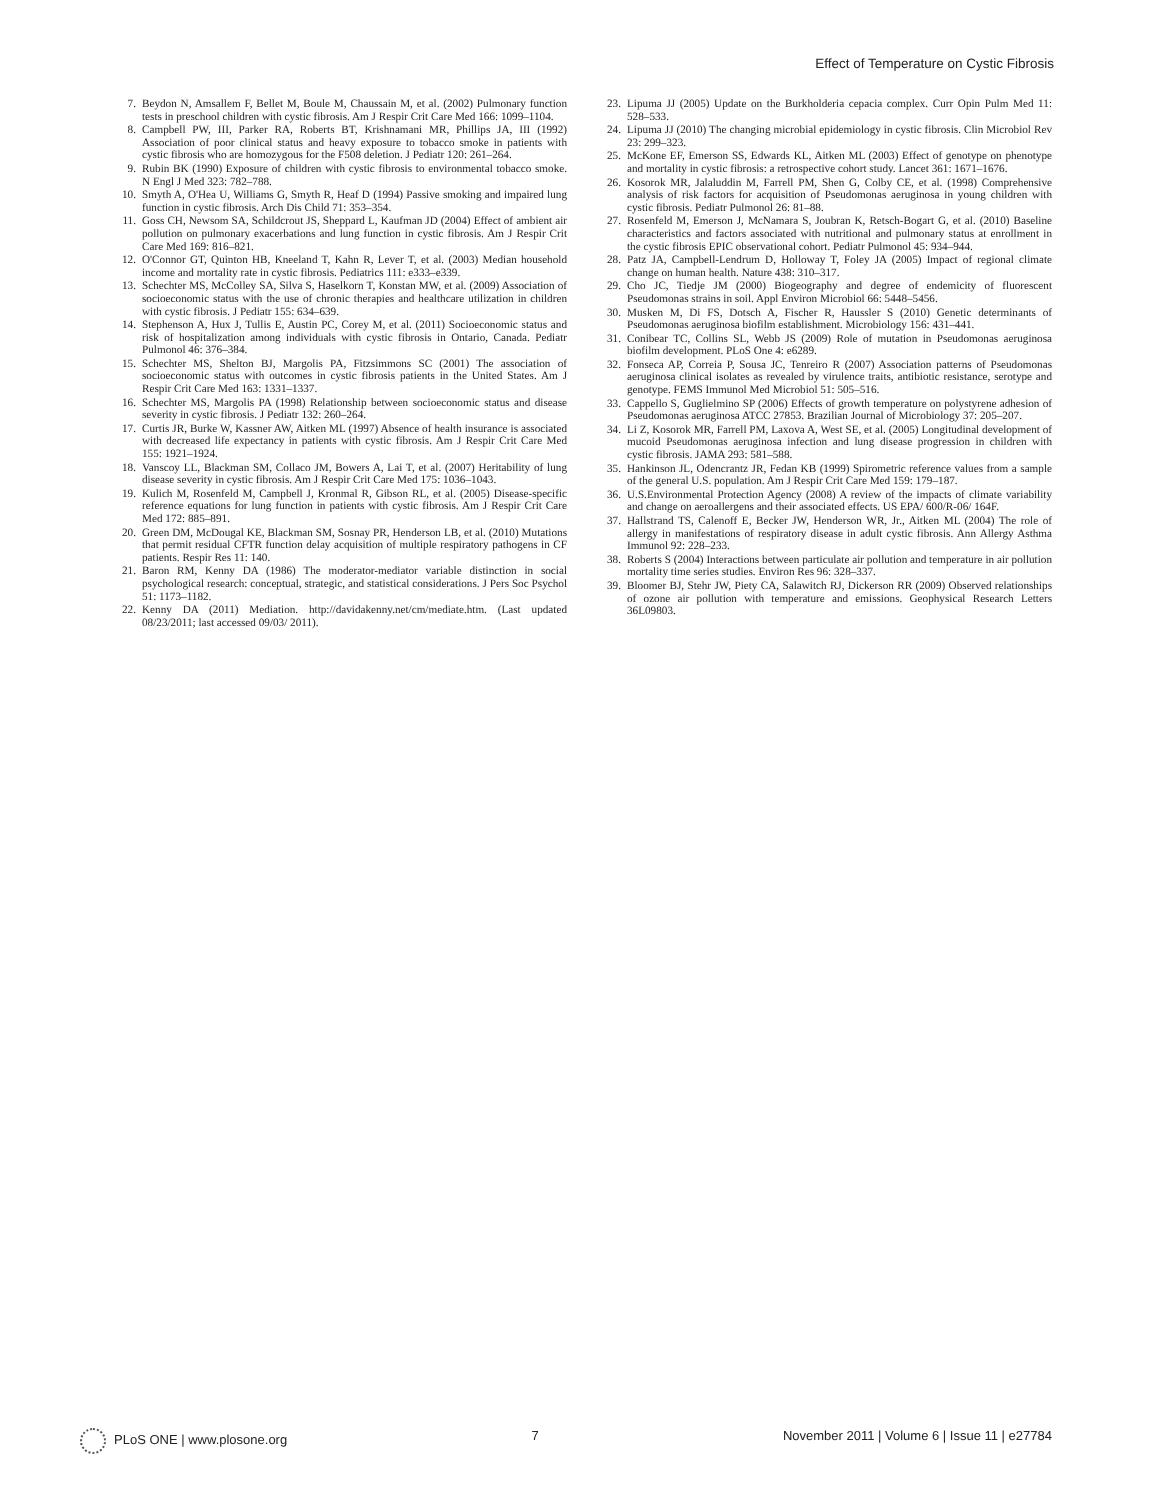Effect of Temperature on Cystic Fibrosis
7. Beydon N, Amsallem F, Bellet M, Boule M, Chaussain M, et al. (2002) Pulmonary function tests in preschool children with cystic fibrosis. Am J Respir Crit Care Med 166: 1099–1104.
8. Campbell PW, III, Parker RA, Roberts BT, Krishnamani MR, Phillips JA, III (1992) Association of poor clinical status and heavy exposure to tobacco smoke in patients with cystic fibrosis who are homozygous for the F508 deletion. J Pediatr 120: 261–264.
9. Rubin BK (1990) Exposure of children with cystic fibrosis to environmental tobacco smoke. N Engl J Med 323: 782–788.
10. Smyth A, O'Hea U, Williams G, Smyth R, Heaf D (1994) Passive smoking and impaired lung function in cystic fibrosis. Arch Dis Child 71: 353–354.
11. Goss CH, Newsom SA, Schildcrout JS, Sheppard L, Kaufman JD (2004) Effect of ambient air pollution on pulmonary exacerbations and lung function in cystic fibrosis. Am J Respir Crit Care Med 169: 816–821.
12. O'Connor GT, Quinton HB, Kneeland T, Kahn R, Lever T, et al. (2003) Median household income and mortality rate in cystic fibrosis. Pediatrics 111: e333–e339.
13. Schechter MS, McColley SA, Silva S, Haselkorn T, Konstan MW, et al. (2009) Association of socioeconomic status with the use of chronic therapies and healthcare utilization in children with cystic fibrosis. J Pediatr 155: 634–639.
14. Stephenson A, Hux J, Tullis E, Austin PC, Corey M, et al. (2011) Socioeconomic status and risk of hospitalization among individuals with cystic fibrosis in Ontario, Canada. Pediatr Pulmonol 46: 376–384.
15. Schechter MS, Shelton BJ, Margolis PA, Fitzsimmons SC (2001) The association of socioeconomic status with outcomes in cystic fibrosis patients in the United States. Am J Respir Crit Care Med 163: 1331–1337.
16. Schechter MS, Margolis PA (1998) Relationship between socioeconomic status and disease severity in cystic fibrosis. J Pediatr 132: 260–264.
17. Curtis JR, Burke W, Kassner AW, Aitken ML (1997) Absence of health insurance is associated with decreased life expectancy in patients with cystic fibrosis. Am J Respir Crit Care Med 155: 1921–1924.
18. Vanscoy LL, Blackman SM, Collaco JM, Bowers A, Lai T, et al. (2007) Heritability of lung disease severity in cystic fibrosis. Am J Respir Crit Care Med 175: 1036–1043.
19. Kulich M, Rosenfeld M, Campbell J, Kronmal R, Gibson RL, et al. (2005) Disease-specific reference equations for lung function in patients with cystic fibrosis. Am J Respir Crit Care Med 172: 885–891.
20. Green DM, McDougal KE, Blackman SM, Sosnay PR, Henderson LB, et al. (2010) Mutations that permit residual CFTR function delay acquisition of multiple respiratory pathogens in CF patients. Respir Res 11: 140.
21. Baron RM, Kenny DA (1986) The moderator-mediator variable distinction in social psychological research: conceptual, strategic, and statistical considerations. J Pers Soc Psychol 51: 1173–1182.
22. Kenny DA (2011) Mediation. http://davidakenny.net/cm/mediate.htm. (Last updated 08/23/2011; last accessed 09/03/ 2011).
23. Lipuma JJ (2005) Update on the Burkholderia cepacia complex. Curr Opin Pulm Med 11: 528–533.
24. Lipuma JJ (2010) The changing microbial epidemiology in cystic fibrosis. Clin Microbiol Rev 23: 299–323.
25. McKone EF, Emerson SS, Edwards KL, Aitken ML (2003) Effect of genotype on phenotype and mortality in cystic fibrosis: a retrospective cohort study. Lancet 361: 1671–1676.
26. Kosorok MR, Jalaluddin M, Farrell PM, Shen G, Colby CE, et al. (1998) Comprehensive analysis of risk factors for acquisition of Pseudomonas aeruginosa in young children with cystic fibrosis. Pediatr Pulmonol 26: 81–88.
27. Rosenfeld M, Emerson J, McNamara S, Joubran K, Retsch-Bogart G, et al. (2010) Baseline characteristics and factors associated with nutritional and pulmonary status at enrollment in the cystic fibrosis EPIC observational cohort. Pediatr Pulmonol 45: 934–944.
28. Patz JA, Campbell-Lendrum D, Holloway T, Foley JA (2005) Impact of regional climate change on human health. Nature 438: 310–317.
29. Cho JC, Tiedje JM (2000) Biogeography and degree of endemicity of fluorescent Pseudomonas strains in soil. Appl Environ Microbiol 66: 5448–5456.
30. Musken M, Di FS, Dotsch A, Fischer R, Haussler S (2010) Genetic determinants of Pseudomonas aeruginosa biofilm establishment. Microbiology 156: 431–441.
31. Conibear TC, Collins SL, Webb JS (2009) Role of mutation in Pseudomonas aeruginosa biofilm development. PLoS One 4: e6289.
32. Fonseca AP, Correia P, Sousa JC, Tenreiro R (2007) Association patterns of Pseudomonas aeruginosa clinical isolates as revealed by virulence traits, antibiotic resistance, serotype and genotype. FEMS Immunol Med Microbiol 51: 505–516.
33. Cappello S, Guglielmino SP (2006) Effects of growth temperature on polystyrene adhesion of Pseudomonas aeruginosa ATCC 27853. Brazilian Journal of Microbiology 37: 205–207.
34. Li Z, Kosorok MR, Farrell PM, Laxova A, West SE, et al. (2005) Longitudinal development of mucoid Pseudomonas aeruginosa infection and lung disease progression in children with cystic fibrosis. JAMA 293: 581–588.
35. Hankinson JL, Odencrantz JR, Fedan KB (1999) Spirometric reference values from a sample of the general U.S. population. Am J Respir Crit Care Med 159: 179–187.
36. U.S.Environmental Protection Agency (2008) A review of the impacts of climate variability and change on aeroallergens and their associated effects. US EPA/ 600/R-06/ 164F.
37. Hallstrand TS, Calenoff E, Becker JW, Henderson WR, Jr., Aitken ML (2004) The role of allergy in manifestations of respiratory disease in adult cystic fibrosis. Ann Allergy Asthma Immunol 92: 228–233.
38. Roberts S (2004) Interactions between particulate air pollution and temperature in air pollution mortality time series studies. Environ Res 96: 328–337.
39. Bloomer BJ, Stehr JW, Piety CA, Salawitch RJ, Dickerson RR (2009) Observed relationships of ozone air pollution with temperature and emissions. Geophysical Research Letters 36L09803.
PLoS ONE | www.plosone.org 7 November 2011 | Volume 6 | Issue 11 | e27784